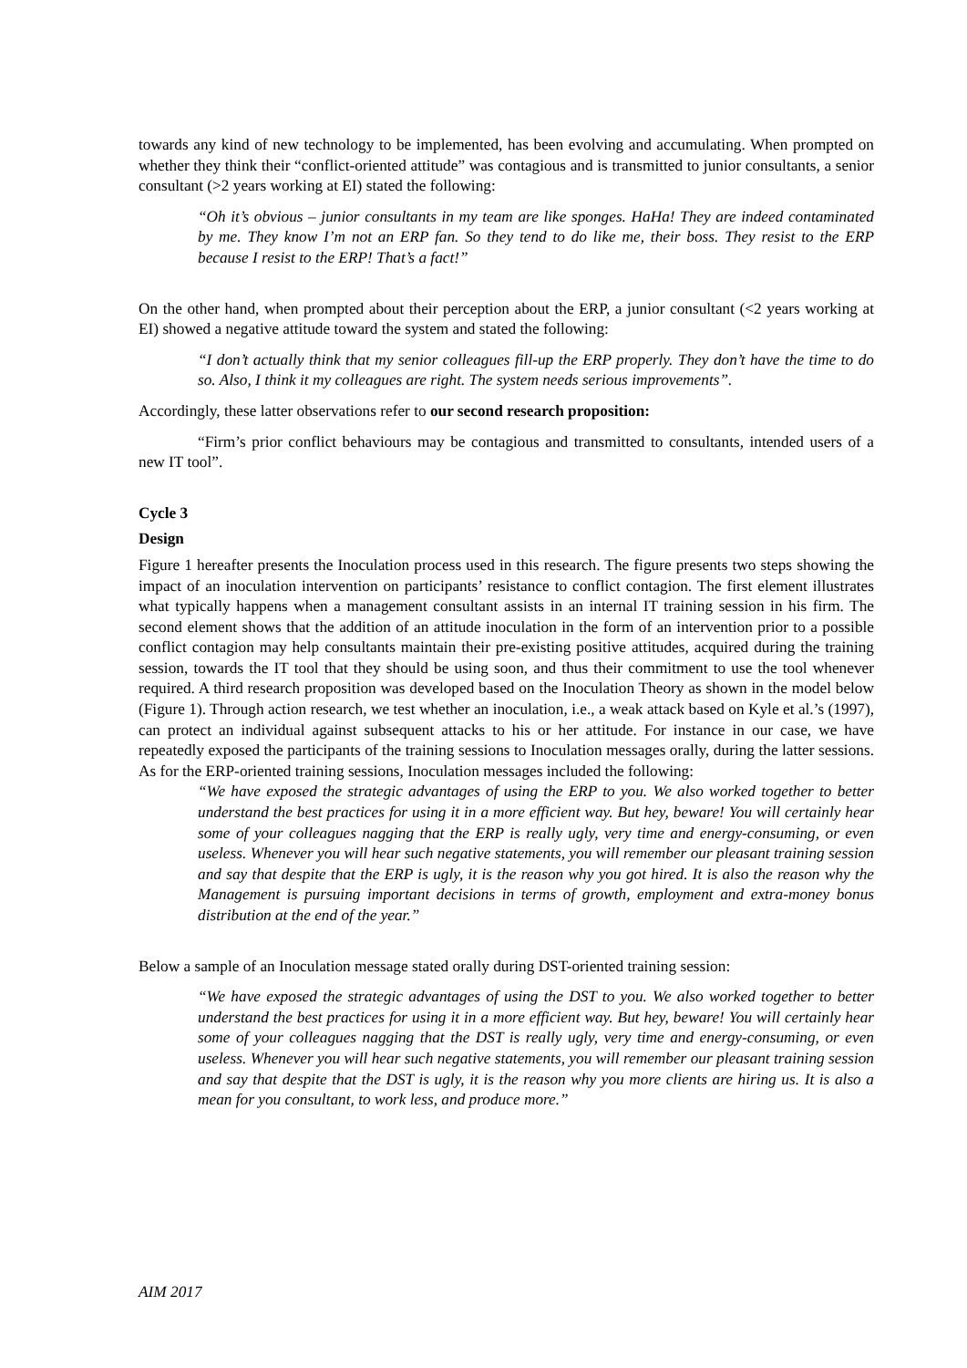towards any kind of new technology to be implemented, has been evolving and accumulating. When prompted on whether they think their “conflict-oriented attitude” was contagious and is transmitted to junior consultants, a senior consultant (>2 years working at EI) stated the following:
“Oh it’s obvious – junior consultants in my team are like sponges. HaHa! They are indeed contaminated by me. They know I’m not an ERP fan. So they tend to do like me, their boss. They resist to the ERP because I resist to the ERP! That’s a fact!”
On the other hand, when prompted about their perception about the ERP, a junior consultant (<2 years working at EI) showed a negative attitude toward the system and stated the following:
“I don’t actually think that my senior colleagues fill-up the ERP properly. They don’t have the time to do so. Also, I think it my colleagues are right. The system needs serious improvements”.
Accordingly, these latter observations refer to our second research proposition:
“Firm’s prior conflict behaviours may be contagious and transmitted to consultants, intended users of a new IT tool”.
Cycle 3
Design
Figure 1 hereafter presents the Inoculation process used in this research. The figure presents two steps showing the impact of an inoculation intervention on participants’ resistance to conflict contagion. The first element illustrates what typically happens when a management consultant assists in an internal IT training session in his firm. The second element shows that the addition of an attitude inoculation in the form of an intervention prior to a possible conflict contagion may help consultants maintain their pre-existing positive attitudes, acquired during the training session, towards the IT tool that they should be using soon, and thus their commitment to use the tool whenever required. A third research proposition was developed based on the Inoculation Theory as shown in the model below (Figure 1). Through action research, we test whether an inoculation, i.e., a weak attack based on Kyle et al.’s (1997), can protect an individual against subsequent attacks to his or her attitude. For instance in our case, we have repeatedly exposed the participants of the training sessions to Inoculation messages orally, during the latter sessions. As for the ERP-oriented training sessions, Inoculation messages included the following:
“We have exposed the strategic advantages of using the ERP to you. We also worked together to better understand the best practices for using it in a more efficient way. But hey, beware! You will certainly hear some of your colleagues nagging that the ERP is really ugly, very time and energy-consuming, or even useless. Whenever you will hear such negative statements, you will remember our pleasant training session and say that despite that the ERP is ugly, it is the reason why you got hired. It is also the reason why the Management is pursuing important decisions in terms of growth, employment and extra-money bonus distribution at the end of the year.”
Below a sample of an Inoculation message stated orally during DST-oriented training session:
“We have exposed the strategic advantages of using the DST to you. We also worked together to better understand the best practices for using it in a more efficient way. But hey, beware! You will certainly hear some of your colleagues nagging that the DST is really ugly, very time and energy-consuming, or even useless. Whenever you will hear such negative statements, you will remember our pleasant training session and say that despite that the DST is ugly, it is the reason why you more clients are hiring us. It is also a mean for you consultant, to work less, and produce more.”
AIM 2017